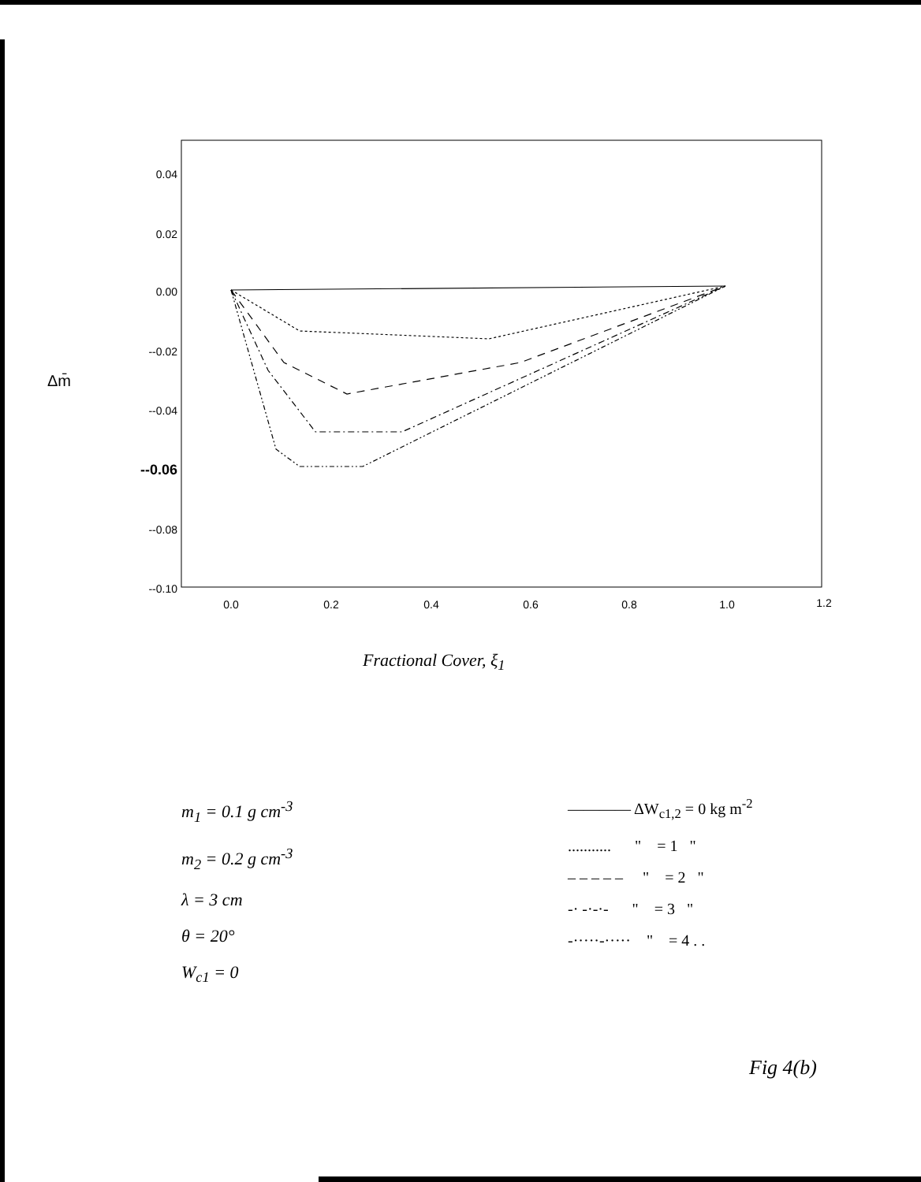0.04
0.02
0.00
--0.02
--0.04
--0.06
--0.08
--0.10
0.0
0.2
0.4
0.6
0.8
1.0
1.2
Δm̄
Fractional Cover, ξ<sub>1</sub>
m<sub>1</sub> = 0.1 g cm<sup>-3</sup>
m<sub>2</sub> = 0.2 g cm<sup>-3</sup>
λ = 3 cm
θ = 20°
W<sub>c1</sub> = 0
———— ΔW<sub>c1,2</sub> = 0 kg m<sup>-2</sup>
........... " = 1 "
– – – – – " = 2 "
-· -·-·- " = 3 "
-·····-····· " = 4 . .
Fig 4(b)